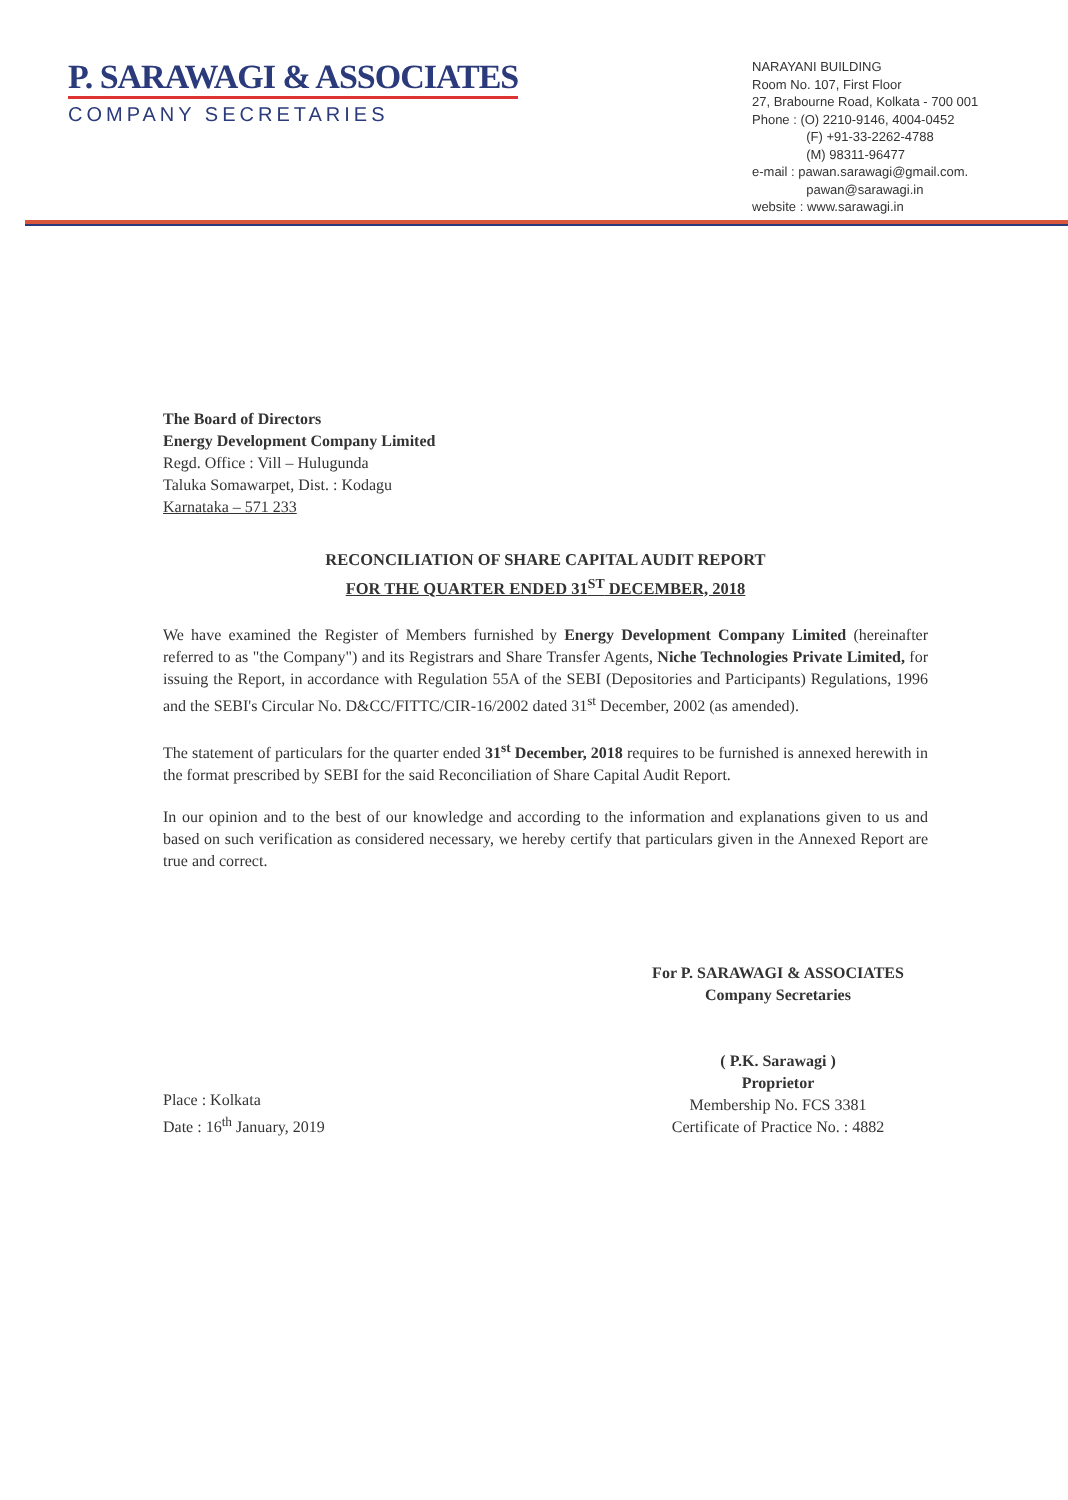P. SARAWAGI & ASSOCIATES
COMPANY SECRETARIES
NARAYANI BUILDING
Room No. 107, First Floor
27, Brabourne Road, Kolkata - 700 001
Phone : (O) 2210-9146, 4004-0452
(F) +91-33-2262-4788
(M) 98311-96477
e-mail : pawan.sarawagi@gmail.com.
pawan@sarawagi.in
website : www.sarawagi.in
The Board of Directors
Energy Development Company Limited
Regd. Office : Vill – Hulugunda
Taluka Somawarpet, Dist. : Kodagu
Karnataka – 571 233
RECONCILIATION OF SHARE CAPITAL AUDIT REPORT
FOR THE QUARTER ENDED 31<sup>ST</sup> DECEMBER, 2018
We have examined the Register of Members furnished by Energy Development Company Limited (hereinafter referred to as "the Company") and its Registrars and Share Transfer Agents, Niche Technologies Private Limited, for issuing the Report, in accordance with Regulation 55A of the SEBI (Depositories and Participants) Regulations, 1996 and the SEBI's Circular No. D&CC/FITTC/CIR-16/2002 dated 31<sup>st</sup> December, 2002 (as amended).
The statement of particulars for the quarter ended 31<sup>st</sup> December, 2018 requires to be furnished is annexed herewith in the format prescribed by SEBI for the said Reconciliation of Share Capital Audit Report.
In our opinion and to the best of our knowledge and according to the information and explanations given to us and based on such verification as considered necessary, we hereby certify that particulars given in the Annexed Report are true and correct.
Place : Kolkata
Date : 16<sup>th</sup> January, 2019
For P. SARAWAGI & ASSOCIATES
Company Secretaries
( P.K. Sarawagi )
Proprietor
Membership No. FCS 3381
Certificate of Practice No. : 4882